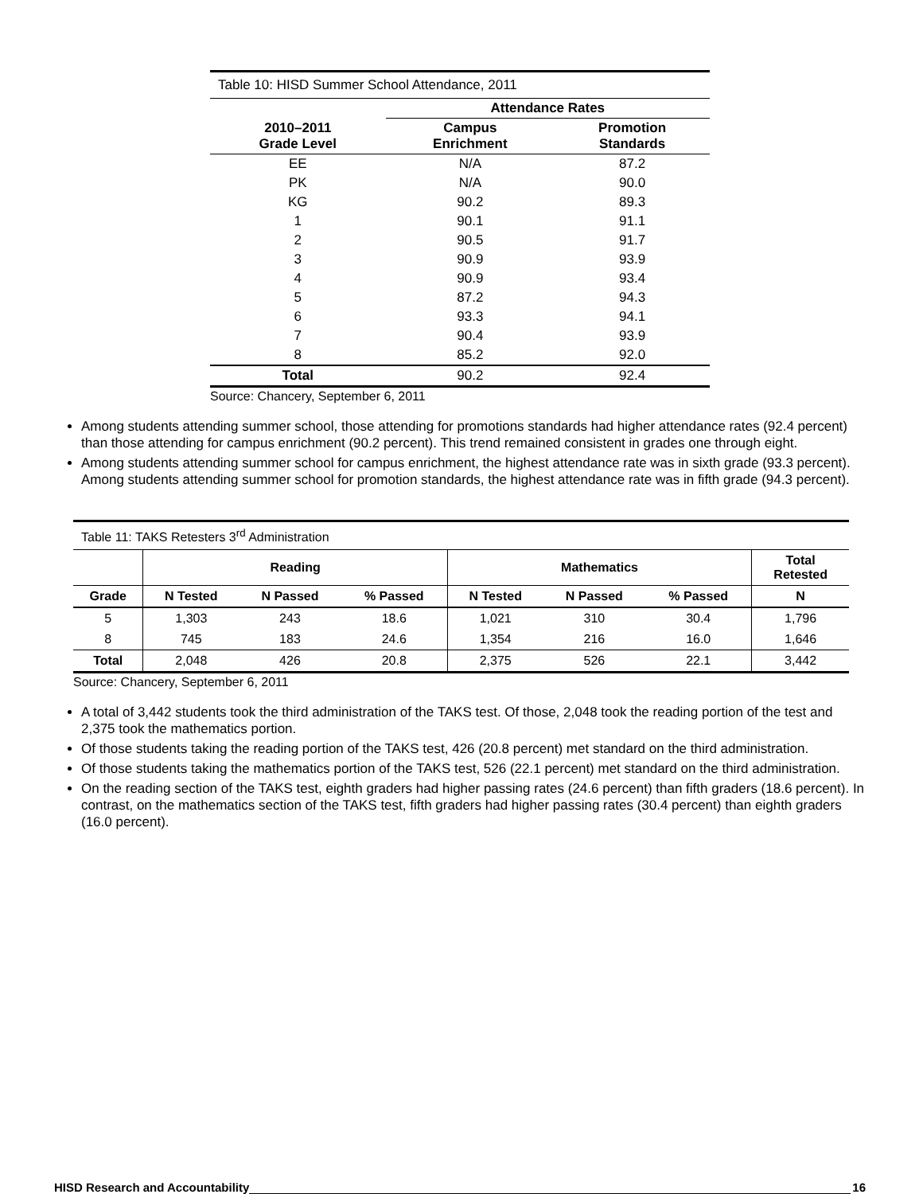| Table 10: HISD Summer School Attendance, 2011 | | |
| --- | --- | --- |
| | Attendance Rates | |
| 2010–2011 Grade Level | Campus Enrichment | Promotion Standards |
| EE | N/A | 87.2 |
| PK | N/A | 90.0 |
| KG | 90.2 | 89.3 |
| 1 | 90.1 | 91.1 |
| 2 | 90.5 | 91.7 |
| 3 | 90.9 | 93.9 |
| 4 | 90.9 | 93.4 |
| 5 | 87.2 | 94.3 |
| 6 | 93.3 | 94.1 |
| 7 | 90.4 | 93.9 |
| 8 | 85.2 | 92.0 |
| Total | 90.2 | 92.4 |
Source: Chancery, September 6, 2011
Among students attending summer school, those attending for promotions standards had higher attendance rates (92.4 percent) than those attending for campus enrichment (90.2 percent). This trend remained consistent in grades one through eight.
Among students attending summer school for campus enrichment, the highest attendance rate was in sixth grade (93.3 percent). Among students attending summer school for promotion standards, the highest attendance rate was in fifth grade (94.3 percent).
| Table 11: TAKS Retesters 3<sup>rd</sup> Administration | | | | | | | |
| --- | --- | --- | --- | --- | --- | --- | --- |
| | Reading | | | Mathematics | | | Total Retested |
| Grade | N Tested | N Passed | % Passed | N Tested | N Passed | % Passed | N |
| 5 | 1,303 | 243 | 18.6 | 1,021 | 310 | 30.4 | 1,796 |
| 8 | 745 | 183 | 24.6 | 1,354 | 216 | 16.0 | 1,646 |
| Total | 2,048 | 426 | 20.8 | 2,375 | 526 | 22.1 | 3,442 |
Source: Chancery, September 6, 2011
A total of 3,442 students took the third administration of the TAKS test. Of those, 2,048 took the reading portion of the test and 2,375 took the mathematics portion.
Of those students taking the reading portion of the TAKS test, 426 (20.8 percent) met standard on the third administration.
Of those students taking the mathematics portion of the TAKS test, 526 (22.1 percent) met standard on the third administration.
On the reading section of the TAKS test, eighth graders had higher passing rates (24.6 percent) than fifth graders (18.6 percent). In contrast, on the mathematics section of the TAKS test, fifth graders had higher passing rates (30.4 percent) than eighth graders (16.0 percent).
HISD Research and Accountability 16